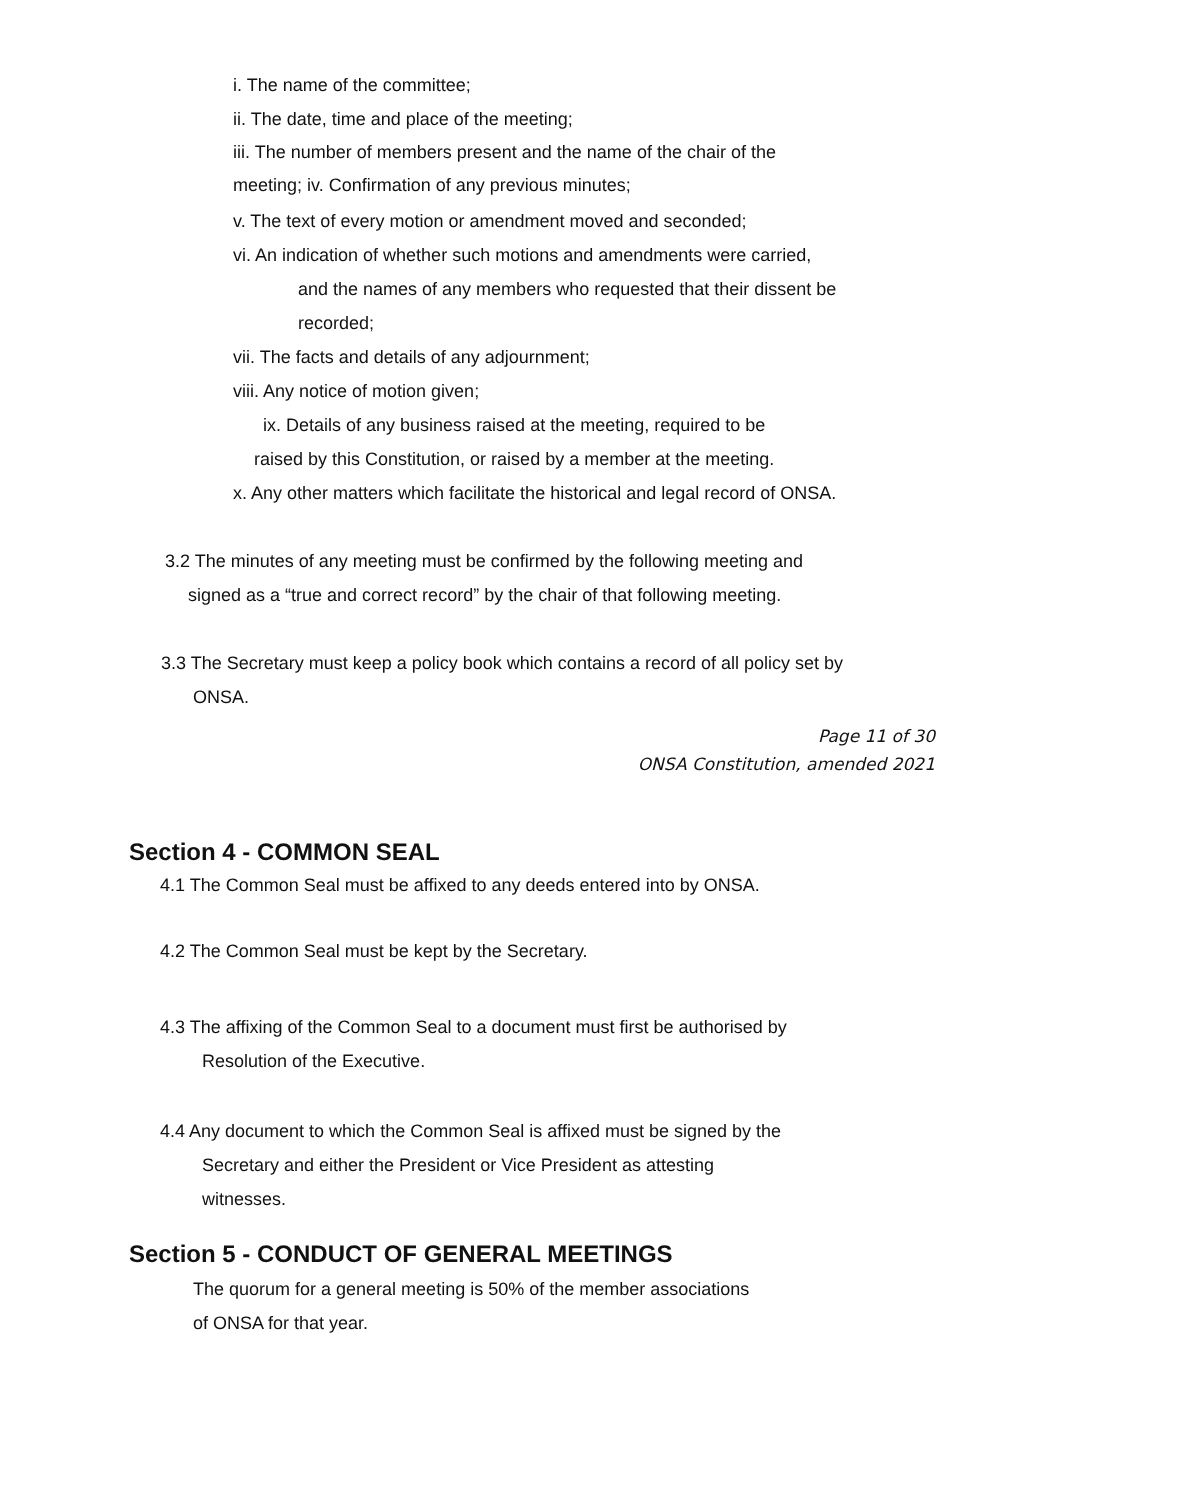i. The name of the committee;
ii. The date, time and place of the meeting;
iii. The number of members present and the name of the chair of the
meeting; iv. Confirmation of any previous minutes;
v. The text of every motion or amendment moved and seconded;
vi. An indication of whether such motions and amendments were carried,
and the names of any members who requested that their dissent be
recorded;
vii. The facts and details of any adjournment;
viii. Any notice of motion given;
ix. Details of any business raised at the meeting, required to be
raised by this Constitution, or raised by a member at the meeting.
x. Any other matters which facilitate the historical and legal record of ONSA.
3.2 The minutes of any meeting must be confirmed by the following meeting and
signed as a “true and correct record” by the chair of that following meeting.
3.3 The Secretary must keep a policy book which contains a record of all policy set by
ONSA.
Page 11 of 30
ONSA Constitution, amended 2021
Section 4 - COMMON SEAL
4.1 The Common Seal must be affixed to any deeds entered into by ONSA.
4.2 The Common Seal must be kept by the Secretary.
4.3 The affixing of the Common Seal to a document must first be authorised by
Resolution of the Executive.
4.4 Any document to which the Common Seal is affixed must be signed by the
Secretary and either the President or Vice President as attesting
witnesses.
Section 5 - CONDUCT OF GENERAL MEETINGS
The quorum for a general meeting is 50% of the member associations
of ONSA for that year.